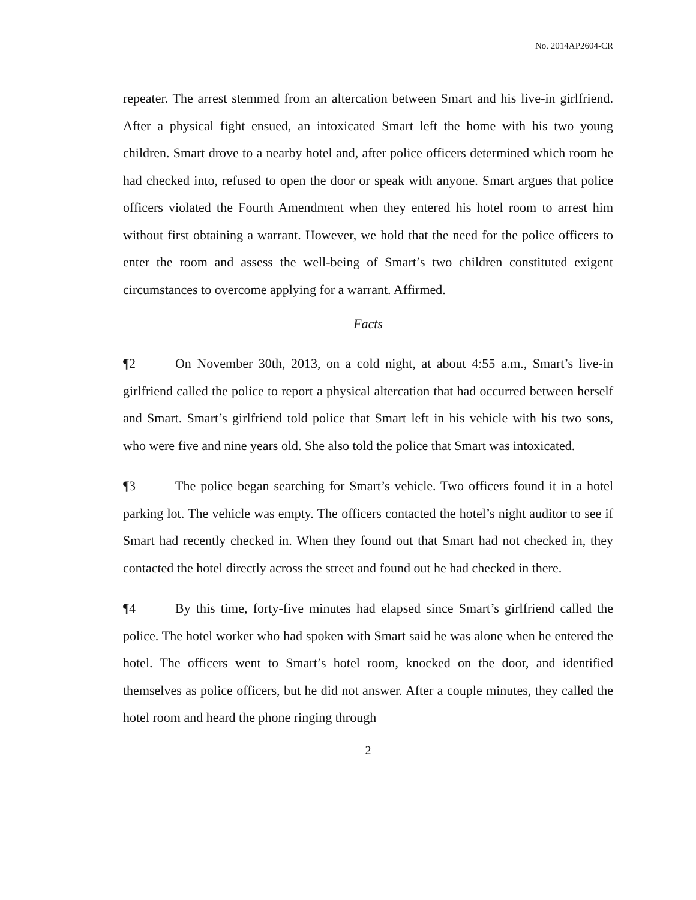No. 2014AP2604-CR
repeater. The arrest stemmed from an altercation between Smart and his live-in girlfriend. After a physical fight ensued, an intoxicated Smart left the home with his two young children. Smart drove to a nearby hotel and, after police officers determined which room he had checked into, refused to open the door or speak with anyone. Smart argues that police officers violated the Fourth Amendment when they entered his hotel room to arrest him without first obtaining a warrant. However, we hold that the need for the police officers to enter the room and assess the well-being of Smart’s two children constituted exigent circumstances to overcome applying for a warrant. Affirmed.
Facts
¶2   On November 30th, 2013, on a cold night, at about 4:55 a.m., Smart’s live-in girlfriend called the police to report a physical altercation that had occurred between herself and Smart. Smart’s girlfriend told police that Smart left in his vehicle with his two sons, who were five and nine years old. She also told the police that Smart was intoxicated.
¶3   The police began searching for Smart’s vehicle. Two officers found it in a hotel parking lot. The vehicle was empty. The officers contacted the hotel’s night auditor to see if Smart had recently checked in. When they found out that Smart had not checked in, they contacted the hotel directly across the street and found out he had checked in there.
¶4   By this time, forty-five minutes had elapsed since Smart’s girlfriend called the police. The hotel worker who had spoken with Smart said he was alone when he entered the hotel. The officers went to Smart’s hotel room, knocked on the door, and identified themselves as police officers, but he did not answer. After a couple minutes, they called the hotel room and heard the phone ringing through
2